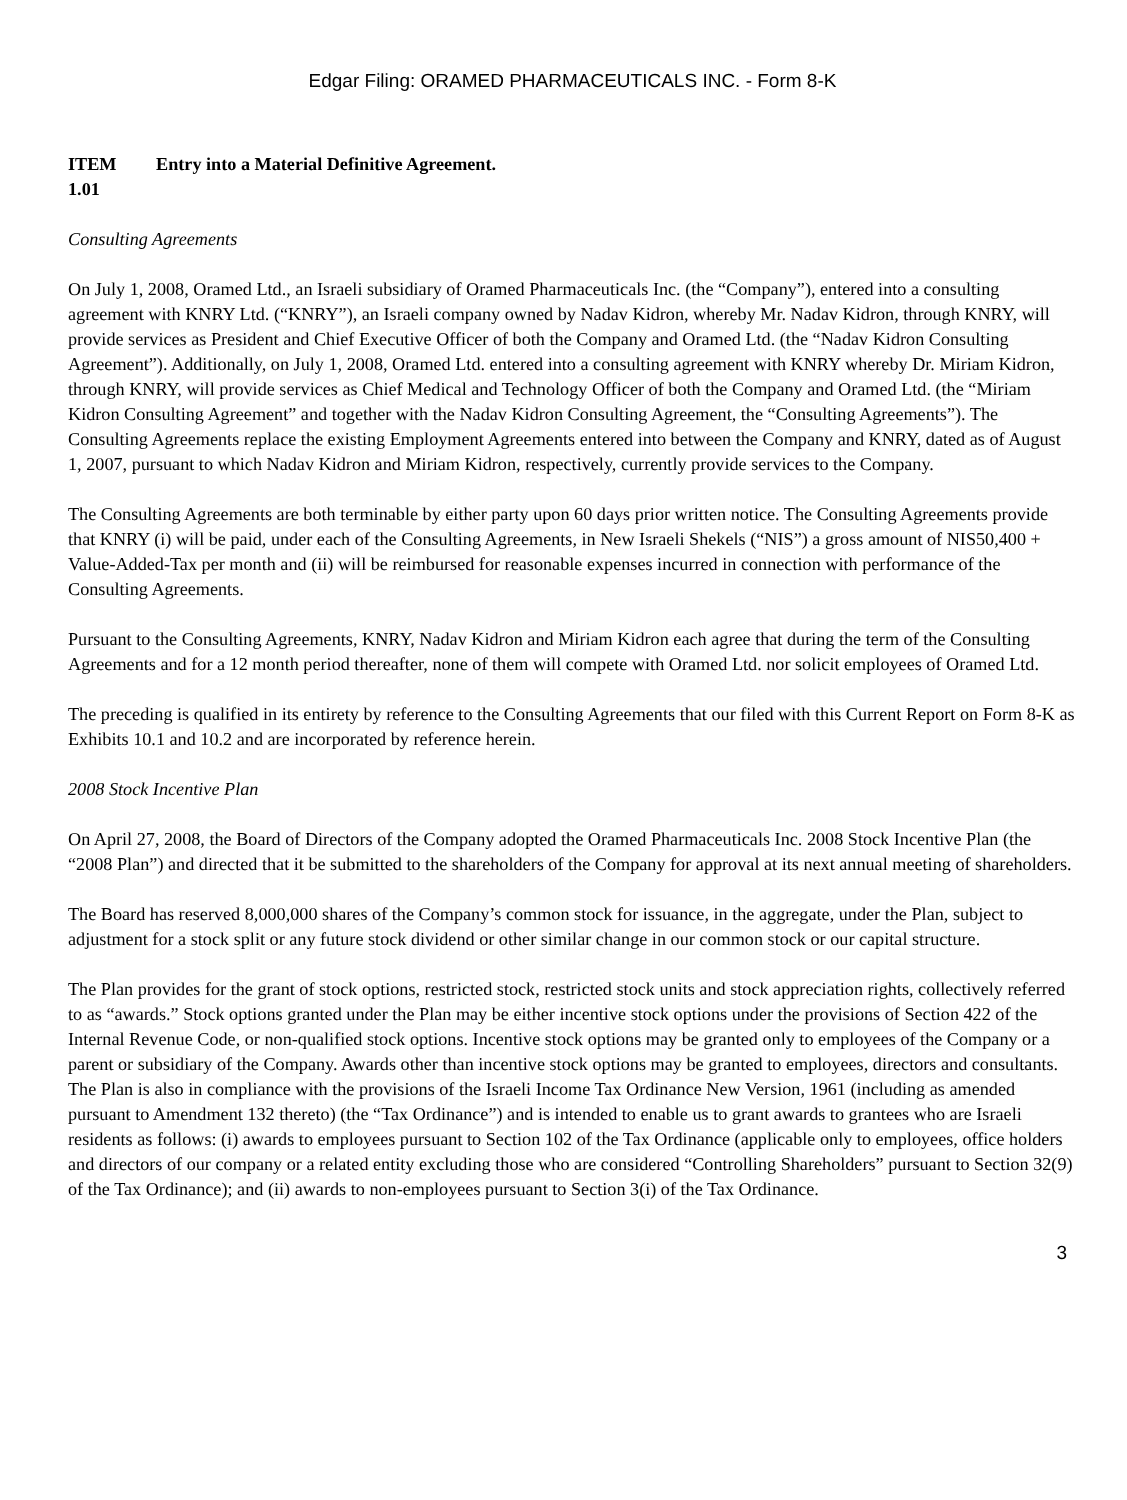Edgar Filing: ORAMED PHARMACEUTICALS INC. - Form 8-K
ITEM
1.01
Entry into a Material Definitive Agreement.
Consulting Agreements
On July 1, 2008, Oramed Ltd., an Israeli subsidiary of Oramed Pharmaceuticals Inc. (the “Company”), entered into a consulting agreement with KNRY Ltd. (“KNRY”), an Israeli company owned by Nadav Kidron, whereby Mr. Nadav Kidron, through KNRY, will provide services as President and Chief Executive Officer of both the Company and Oramed Ltd. (the “Nadav Kidron Consulting Agreement”). Additionally, on July 1, 2008, Oramed Ltd. entered into a consulting agreement with KNRY whereby Dr. Miriam Kidron, through KNRY, will provide services as Chief Medical and Technology Officer of both the Company and Oramed Ltd. (the “Miriam Kidron Consulting Agreement” and together with the Nadav Kidron Consulting Agreement, the “Consulting Agreements”). The Consulting Agreements replace the existing Employment Agreements entered into between the Company and KNRY, dated as of August 1, 2007, pursuant to which Nadav Kidron and Miriam Kidron, respectively, currently provide services to the Company.
The Consulting Agreements are both terminable by either party upon 60 days prior written notice. The Consulting Agreements provide that KNRY (i) will be paid, under each of the Consulting Agreements, in New Israeli Shekels (“NIS”) a gross amount of NIS50,400 + Value-Added-Tax per month and (ii) will be reimbursed for reasonable expenses incurred in connection with performance of the Consulting Agreements.
Pursuant to the Consulting Agreements, KNRY, Nadav Kidron and Miriam Kidron each agree that during the term of the Consulting Agreements and for a 12 month period thereafter, none of them will compete with Oramed Ltd. nor solicit employees of Oramed Ltd.
The preceding is qualified in its entirety by reference to the Consulting Agreements that our filed with this Current Report on Form 8-K as Exhibits 10.1 and 10.2 and are incorporated by reference herein.
2008 Stock Incentive Plan
On April 27, 2008, the Board of Directors of the Company adopted the Oramed Pharmaceuticals Inc. 2008 Stock Incentive Plan (the “2008 Plan”) and directed that it be submitted to the shareholders of the Company for approval at its next annual meeting of shareholders.
The Board has reserved 8,000,000 shares of the Company’s common stock for issuance, in the aggregate, under the Plan, subject to adjustment for a stock split or any future stock dividend or other similar change in our common stock or our capital structure.
The Plan provides for the grant of stock options, restricted stock, restricted stock units and stock appreciation rights, collectively referred to as “awards.” Stock options granted under the Plan may be either incentive stock options under the provisions of Section 422 of the Internal Revenue Code, or non-qualified stock options. Incentive stock options may be granted only to employees of the Company or a parent or subsidiary of the Company. Awards other than incentive stock options may be granted to employees, directors and consultants. The Plan is also in compliance with the provisions of the Israeli Income Tax Ordinance New Version, 1961 (including as amended pursuant to Amendment 132 thereto) (the “Tax Ordinance”) and is intended to enable us to grant awards to grantees who are Israeli residents as follows: (i) awards to employees pursuant to Section 102 of the Tax Ordinance (applicable only to employees, office holders and directors of our company or a related entity excluding those who are considered “Controlling Shareholders” pursuant to Section 32(9) of the Tax Ordinance); and (ii) awards to non-employees pursuant to Section 3(i) of the Tax Ordinance.
3